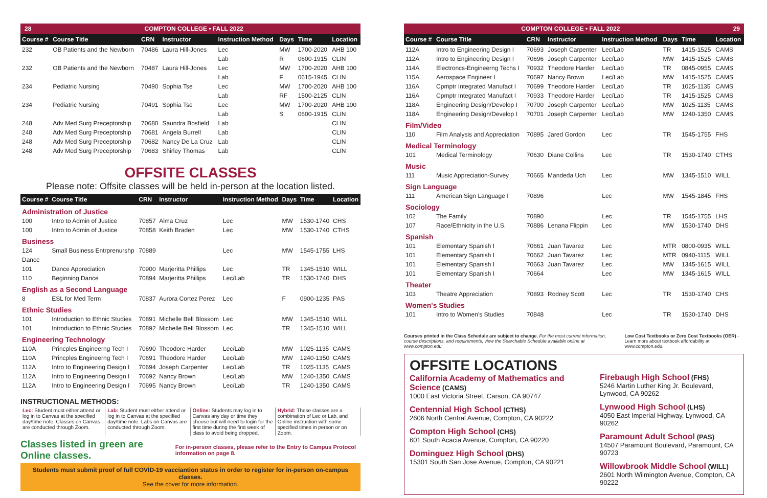28 COMPTON COLLEGE • FALL 2022
| Course # | Course Title | CRN | Instructor | Instruction Method | Days | Time | Location |
| --- | --- | --- | --- | --- | --- | --- | --- |
| 232 | OB Patients and the Newborn | 70486 | Laura Hill-Jones | Lec | MW | 1700-2020 | AHB 100 |
| | | | | Lab | R | 0600-1915 | CLIN |
| 232 | OB Patients and the Newborn | 70487 | Laura Hill-Jones | Lec | MW | 1700-2020 | AHB 100 |
| | | | | Lab | F | 0615-1945 | CLIN |
| 234 | Pediatric Nursing | 70490 | Sophia Tse | Lec | MW | 1700-2020 | AHB 100 |
| | | | | Lab | RF | 1500-2125 | CLIN |
| 234 | Pediatric Nursing | 70491 | Sophia Tse | Lec | MW | 1700-2020 | AHB 100 |
| | | | | Lab | S | 0600-1915 | CLIN |
| 248 | Adv Med Surg Preceptorship | 70680 | Saundra Bosfield | Lab | | | CLIN |
| 248 | Adv Med Surg Preceptorship | 70681 | Angela Burrell | Lab | | | CLIN |
| 248 | Adv Med Surg Preceptorship | 70682 | Nancy De La Cruz | Lab | | | CLIN |
| 248 | Adv Med Surg Preceptorship | 70683 | Shirley Thomas | Lab | | | CLIN |
OFFSITE CLASSES
Please note: Offsite classes will be held in-person at the location listed.
| Course # | Course Title | CRN | Instructor | Instruction Method | Days | Time | Location |
| --- | --- | --- | --- | --- | --- | --- | --- |
| Administration of Justice | | | | | | | |
| 100 | Intro to Admin of Justice | 70857 | Alma Cruz | Lec | MW | 1530-1740 | CHS |
| 100 | Intro to Admin of Justice | 70858 | Keith Braden | Lec | MW | 1530-1740 | CTHS |
| Business | | | | | | | |
| 124 | Small Business Entrprenurshp | 70889 | | Lec | MW | 1545-1755 | LHS |
| Dance | | | | | | | |
| 101 | Dance Appreciation | 70900 | Marjeritta Phillips | Lec | TR | 1345-1510 | WILL |
| 110 | Beginning Dance | 70894 | Marjeritta Phillips | Lec/Lab | TR | 1530-1740 | DHS |
| English as a Second Language | | | | | | | |
| 8 | ESL for Med Term | 70837 | Aurora Cortez Perez | Lec | F | 0900-1235 | PAS |
| Ethnic Studies | | | | | | | |
| 101 | Introduction to Ethnic Studies | 70891 | Michelle Bell Blossom | Lec | MW | 1345-1510 | WILL |
| 101 | Introduction to Ethnic Studies | 70892 | Michelle Bell Blossom | Lec | TR | 1345-1510 | WILL |
| Engineering Technology | | | | | | | |
| 110A | Princples Engineerng Tech I | 70690 | Theodore Harder | Lec/Lab | MW | 1025-1135 | CAMS |
| 110A | Princples Engineerng Tech I | 70691 | Theodore Harder | Lec/Lab | MW | 1240-1350 | CAMS |
| 112A | Intro to Engineering Design I | 70694 | Joseph Carpenter | Lec/Lab | TR | 1025-1135 | CAMS |
| 112A | Intro to Engineering Design I | 70692 | Nancy Brown | Lec/Lab | MW | 1240-1350 | CAMS |
| 112A | Intro to Engineering Design I | 70695 | Nancy Brown | Lec/Lab | TR | 1240-1350 | CAMS |
INSTRUCTIONAL METHODS:
Lec: Student must either attend or log in to Canvas at the specified day/time note. Classes on Canvas are conducted through Zoom.
Lab: Student must either attend or log in to Canvas at the specified day/time note. Labs on Canvas are conducted through Zoom.
Online: Students may log in to Canvas any day or time they choose but will need to login for the first time during the first week of class to avoid being dropped.
Hybrid: These classes are a combination of Lec or Lab, and Online instruction with some specified times in person or on Zoom.
Classes listed in green are Online classes. For in-person classes, please refer to the Entry to Campus Protocol information on page 8.
Students must submit proof of full COVID-19 vacciantion status in order to register for in-person on-campus classes.
See the cover for more information.
COMPTON COLLEGE • FALL 2022 29
| Course # | Course Title | CRN | Instructor | Instruction Method | Days | Time | Location |
| --- | --- | --- | --- | --- | --- | --- | --- |
| 112A | Intro to Engineering Design I | 70693 | Joseph Carpenter | Lec/Lab | TR | 1415-1525 | CAMS |
| 112A | Intro to Engineering Design I | 70696 | Joseph Carpenter | Lec/Lab | MW | 1415-1525 | CAMS |
| 114A | Electroncs-Engineerng Techs I | 70932 | Theodore Harder | Lec/Lab | TR | 0845-0955 | CAMS |
| 115A | Aerospace Engineer I | 70697 | Nancy Brown | Lec/Lab | MW | 1415-1525 | CAMS |
| 116A | Cpmptr Integrated Manufact I | 70699 | Theodore Harder | Lec/Lab | TR | 1025-1135 | CAMS |
| 116A | Cpmptr Integrated Manufact I | 70933 | Theodore Harder | Lec/Lab | TR | 1415-1525 | CAMS |
| 118A | Engineering Design/Develop I | 70700 | Joseph Carpenter | Lec/Lab | MW | 1025-1135 | CAMS |
| 118A | Engineering Design/Develop I | 70701 | Joseph Carpenter | Lec/Lab | MW | 1240-1350 | CAMS |
| Film/Video | | | | | | | |
| 110 | Film Analysis and Appreciation | 70895 | Jared Gordon | Lec | TR | 1545-1755 | FHS |
| Medical Terminology | | | | | | | |
| 101 | Medical Terminology | 70630 | Diane Collins | Lec | TR | 1530-1740 | CTHS |
| Music | | | | | | | |
| 111 | Music Appreciation-Survey | 70665 | Mandeda Uch | Lec | MW | 1345-1510 | WILL |
| Sign Language | | | | | | | |
| 111 | American Sign Language I | 70896 | | Lec | MW | 1545-1845 | FHS |
| Sociology | | | | | | | |
| 102 | The Family | 70890 | | Lec | TR | 1545-1755 | LHS |
| 107 | Race/Ethnicity in the U.S. | 70886 | Lenana Flippin | Lec | MW | 1530-1740 | DHS |
| Spanish | | | | | | | |
| 101 | Elementary Spanish I | 70661 | Juan Tavarez | Lec | MTR | 0800-0935 | WILL |
| 101 | Elementary Spanish I | 70662 | Juan Tavarez | Lec | MTR | 0940-1115 | WILL |
| 101 | Elementary Spanish I | 70663 | Juan Tavarez | Lec | MW | 1345-1615 | WILL |
| 101 | Elementary Spanish I | 70664 | | Lec | MW | 1345-1615 | WILL |
| Theater | | | | | | | |
| 103 | Theatre Appreciation | 70893 | Rodney Scott | Lec | TR | 1530-1740 | CHS |
| Women's Studies | | | | | | | |
| 101 | Intro to Women's Studies | 70848 | | Lec | TR | 1530-1740 | DHS |
Courses printed in the Class Schedule are subject to change. For the most current information, course descriptions, and requirements, view the Searchable Schedule available online at www.compton.edu.
Low Cost Textbooks or Zero Cost Textbooks (OER) - Learn more about textbook affordability at www.compton.edu.
OFFSITE LOCATIONS
California Academy of Mathematics and Science (CAMS)
1000 East Victoria Street, Carson, CA 90747
Centennial High School (CTHS)
2606 North Central Avenue, Compton, CA 90222
Compton High School (CHS)
601 South Acacia Avenue, Compton, CA 90220
Dominguez High School (DHS)
15301 South San Jose Avenue, Compton, CA 90221
Firebaugh High School (FHS)
5246 Martin Luther King Jr. Boulevard, Lynwood, CA 90262
Lynwood High School (LHS)
4050 East Imperial Highway, Lynwood, CA 90262
Paramount Adult School (PAS)
14507 Paramount Boulevard, Paramount, CA 90723
Willowbrook Middle School (WILL)
2601 North Wilmington Avenue, Compton, CA 90222